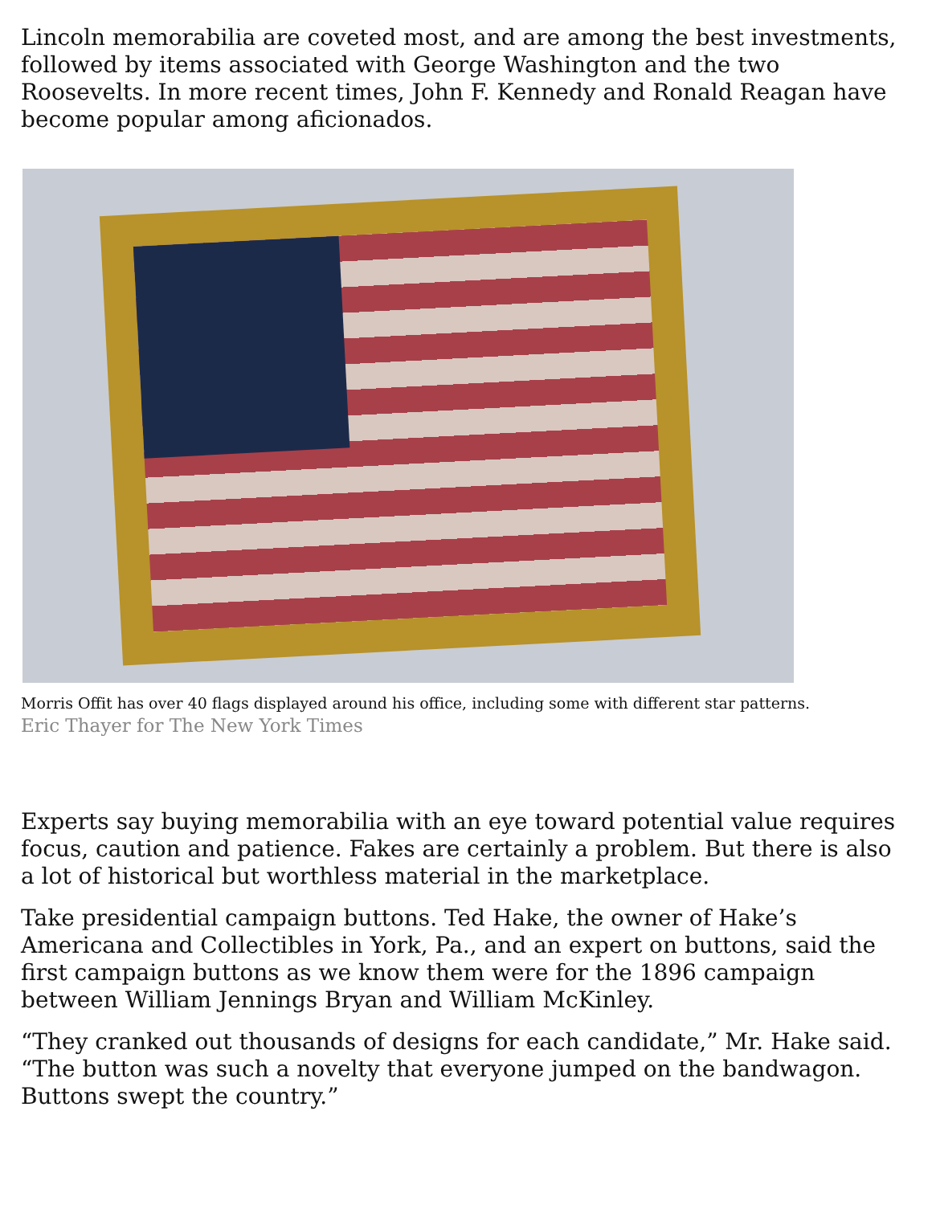Lincoln memorabilia are coveted most, and are among the best investments, followed by items associated with George Washington and the two Roosevelts. In more recent times, John F. Kennedy and Ronald Reagan have become popular among aficionados.
Morris Offit has over 40 flags displayed around his office, including some with different star patterns.
Eric Thayer for The New York Times
Experts say buying memorabilia with an eye toward potential value requires focus, caution and patience. Fakes are certainly a problem. But there is also a lot of historical but worthless material in the marketplace.
Take presidential campaign buttons. Ted Hake, the owner of Hake’s Americana and Collectibles in York, Pa., and an expert on buttons, said the first campaign buttons as we know them were for the 1896 campaign between William Jennings Bryan and William McKinley.
“They cranked out thousands of designs for each candidate,” Mr. Hake said. “The button was such a novelty that everyone jumped on the bandwagon. Buttons swept the country.”